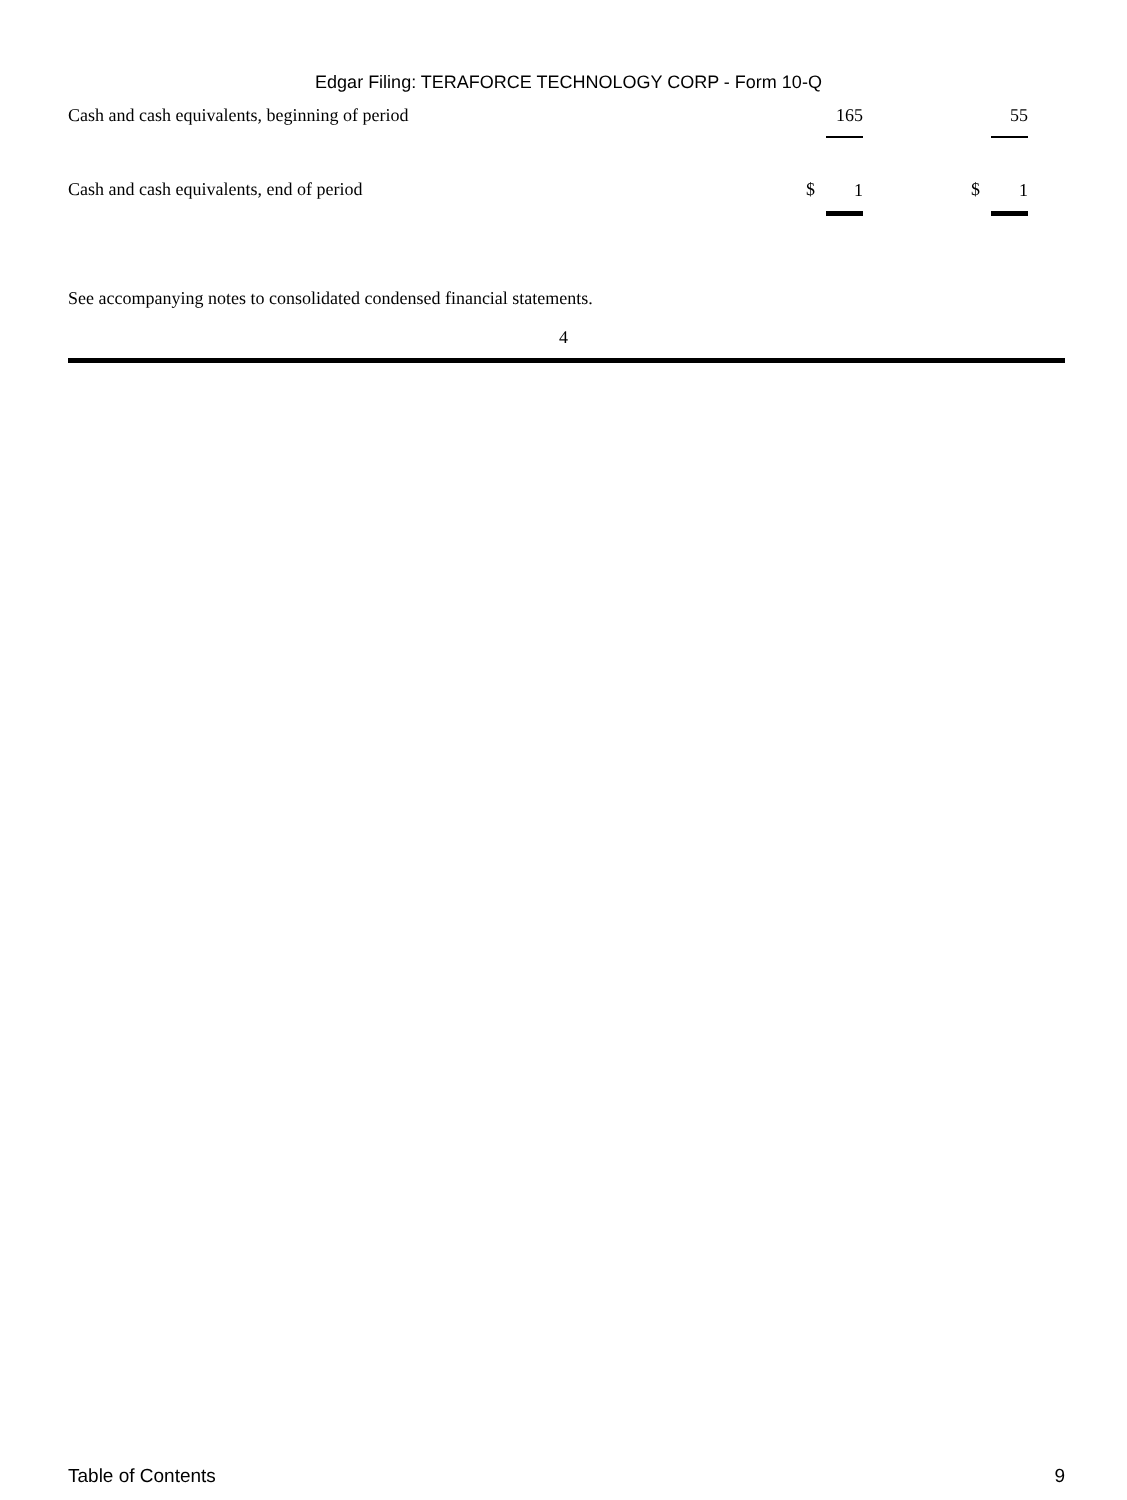Edgar Filing: TERAFORCE TECHNOLOGY CORP - Form 10-Q
| Cash and cash equivalents, beginning of period | | 165 | | | 55 |
| Cash and cash equivalents, end of period | $ | 1 | | $ | 1 |
See accompanying notes to consolidated condensed financial statements.
4
Table of Contents 9